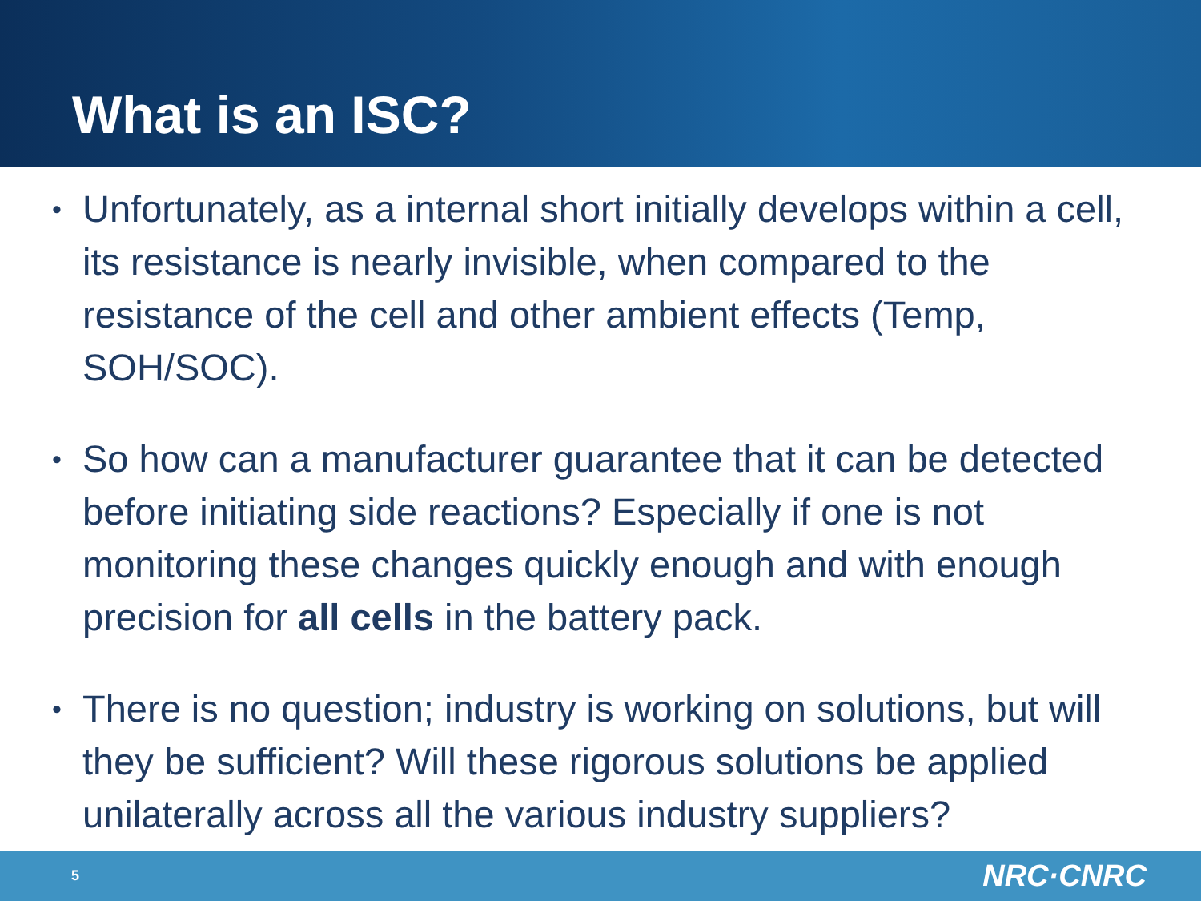What is an ISC?
• Unfortunately, as a internal short initially develops within a cell, its resistance is nearly invisible, when compared to the resistance of the cell and other ambient effects (Temp, SOH/SOC).
• So how can a manufacturer guarantee that it can be detected before initiating side reactions? Especially if one is not monitoring these changes quickly enough and with enough precision for all cells in the battery pack.
• There is no question; industry is working on solutions, but will they be sufficient? Will these rigorous solutions be applied unilaterally across all the various industry suppliers?
5 NRC·CNRC